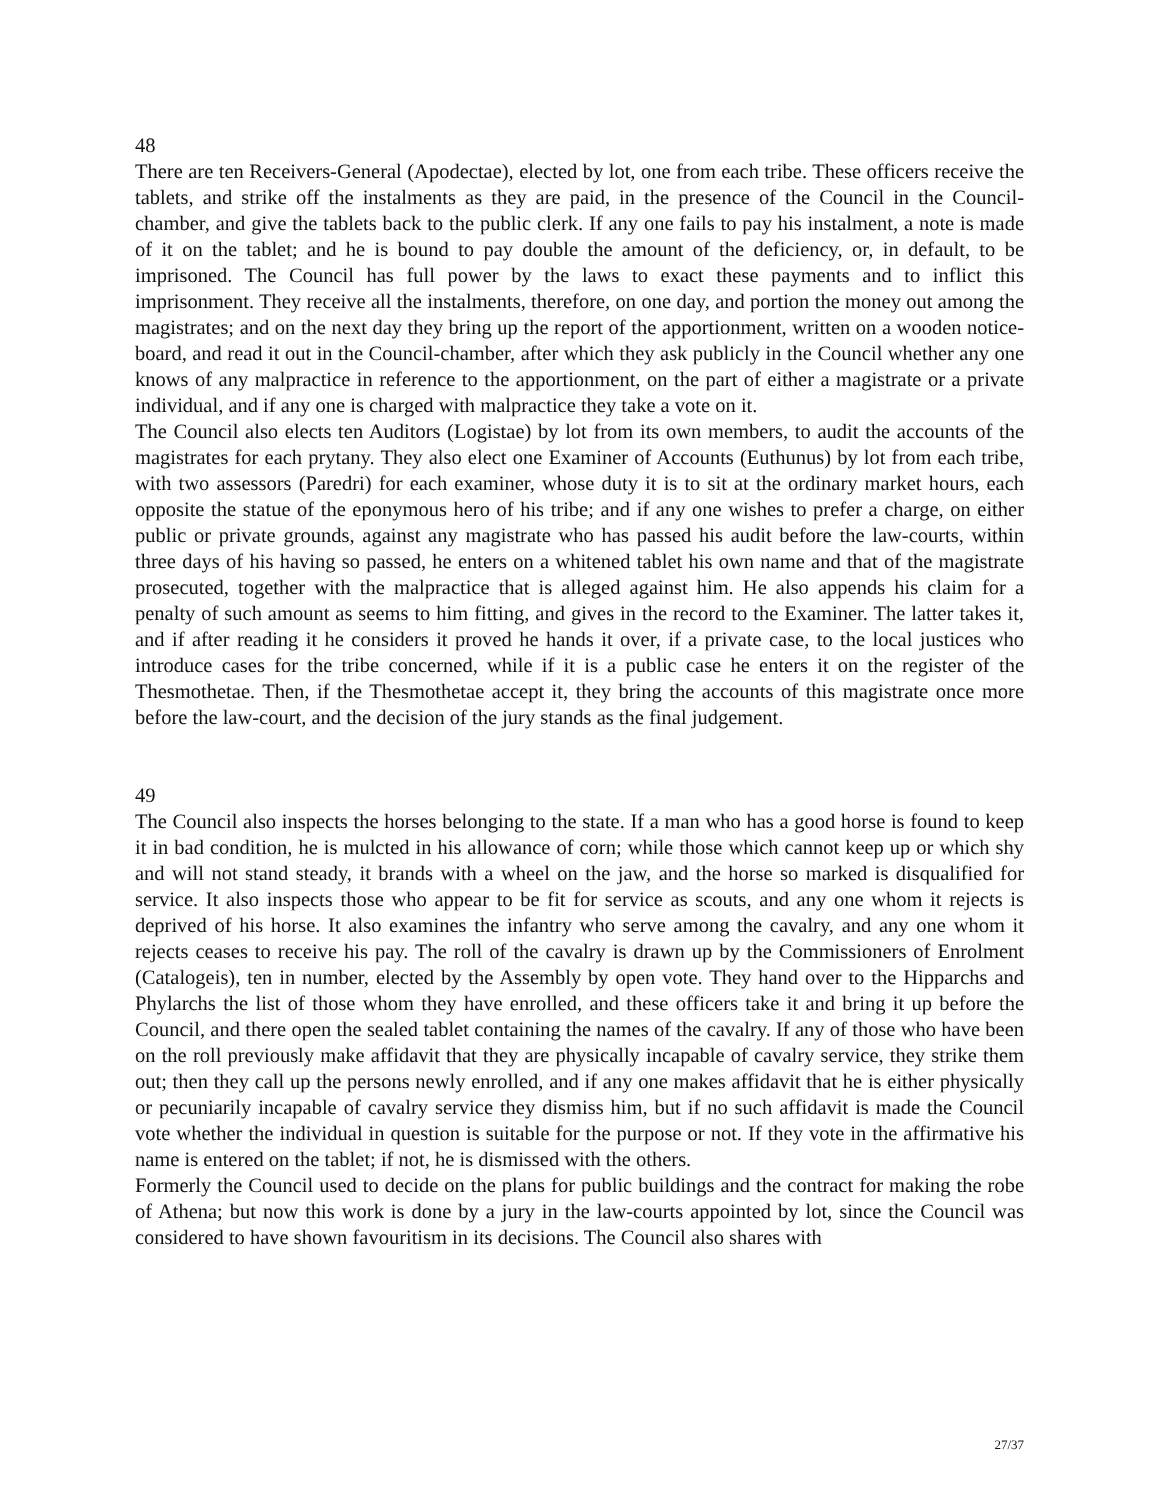48
There are ten Receivers-General (Apodectae), elected by lot, one from each tribe. These officers receive the tablets, and strike off the instalments as they are paid, in the presence of the Council in the Council-chamber, and give the tablets back to the public clerk. If any one fails to pay his instalment, a note is made of it on the tablet; and he is bound to pay double the amount of the deficiency, or, in default, to be imprisoned. The Council has full power by the laws to exact these payments and to inflict this imprisonment. They receive all the instalments, therefore, on one day, and portion the money out among the magistrates; and on the next day they bring up the report of the apportionment, written on a wooden notice-board, and read it out in the Council-chamber, after which they ask publicly in the Council whether any one knows of any malpractice in reference to the apportionment, on the part of either a magistrate or a private individual, and if any one is charged with malpractice they take a vote on it.
The Council also elects ten Auditors (Logistae) by lot from its own members, to audit the accounts of the magistrates for each prytany. They also elect one Examiner of Accounts (Euthunus) by lot from each tribe, with two assessors (Paredri) for each examiner, whose duty it is to sit at the ordinary market hours, each opposite the statue of the eponymous hero of his tribe; and if any one wishes to prefer a charge, on either public or private grounds, against any magistrate who has passed his audit before the law-courts, within three days of his having so passed, he enters on a whitened tablet his own name and that of the magistrate prosecuted, together with the malpractice that is alleged against him. He also appends his claim for a penalty of such amount as seems to him fitting, and gives in the record to the Examiner. The latter takes it, and if after reading it he considers it proved he hands it over, if a private case, to the local justices who introduce cases for the tribe concerned, while if it is a public case he enters it on the register of the Thesmothetae. Then, if the Thesmothetae accept it, they bring the accounts of this magistrate once more before the law-court, and the decision of the jury stands as the final judgement.
49
The Council also inspects the horses belonging to the state. If a man who has a good horse is found to keep it in bad condition, he is mulcted in his allowance of corn; while those which cannot keep up or which shy and will not stand steady, it brands with a wheel on the jaw, and the horse so marked is disqualified for service. It also inspects those who appear to be fit for service as scouts, and any one whom it rejects is deprived of his horse. It also examines the infantry who serve among the cavalry, and any one whom it rejects ceases to receive his pay. The roll of the cavalry is drawn up by the Commissioners of Enrolment (Catalogeis), ten in number, elected by the Assembly by open vote. They hand over to the Hipparchs and Phylarchs the list of those whom they have enrolled, and these officers take it and bring it up before the Council, and there open the sealed tablet containing the names of the cavalry. If any of those who have been on the roll previously make affidavit that they are physically incapable of cavalry service, they strike them out; then they call up the persons newly enrolled, and if any one makes affidavit that he is either physically or pecuniarily incapable of cavalry service they dismiss him, but if no such affidavit is made the Council vote whether the individual in question is suitable for the purpose or not. If they vote in the affirmative his name is entered on the tablet; if not, he is dismissed with the others.
Formerly the Council used to decide on the plans for public buildings and the contract for making the robe of Athena; but now this work is done by a jury in the law-courts appointed by lot, since the Council was considered to have shown favouritism in its decisions. The Council also shares with
27/37